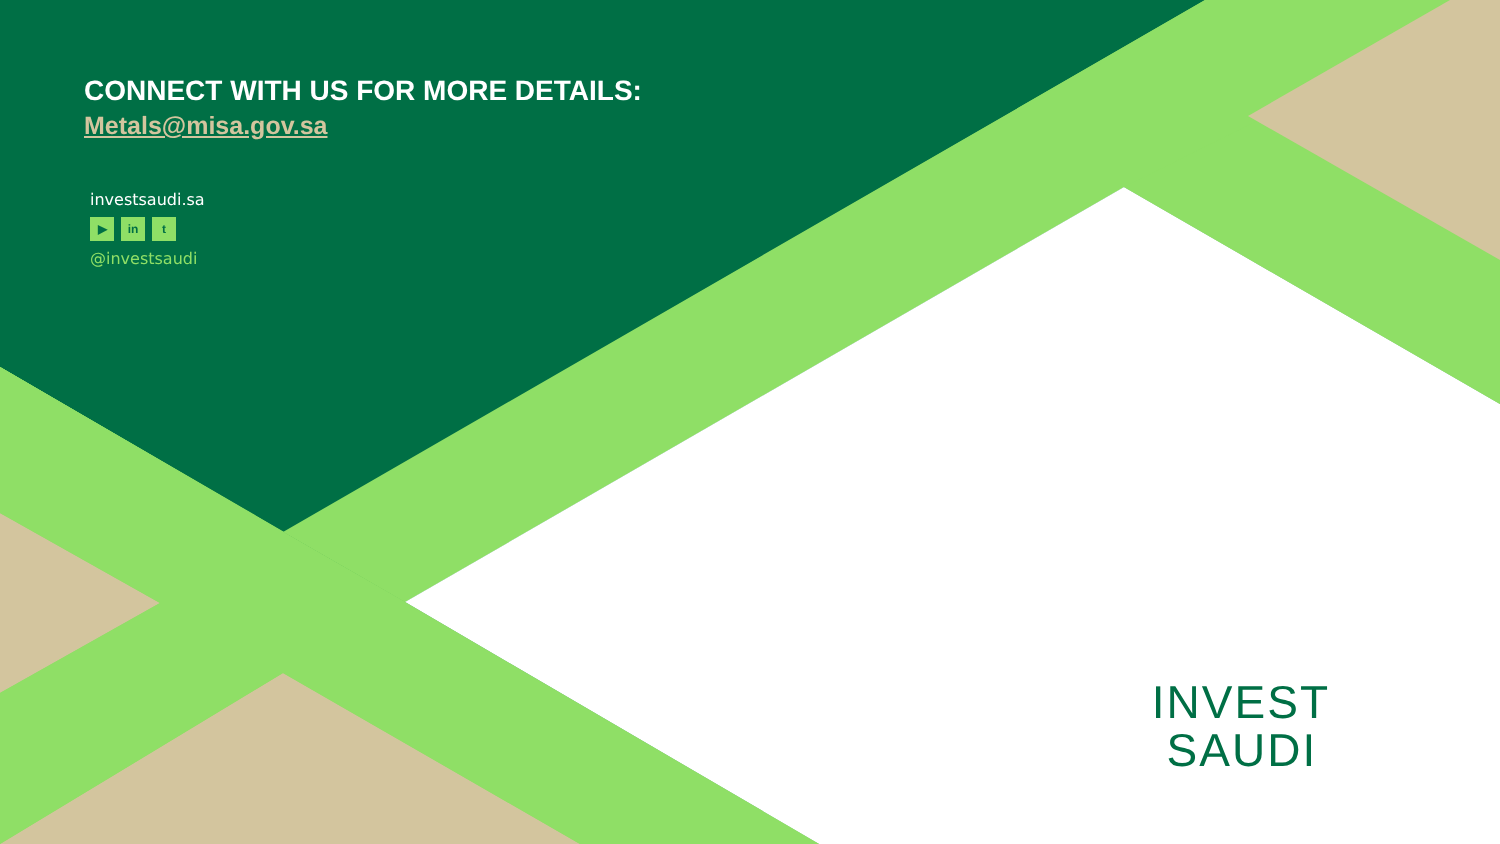CONNECT WITH US FOR MORE DETAILS:
Metals@misa.gov.sa
investsaudi.sa
▶ in t
@investsaudi
INVEST
SAUDI